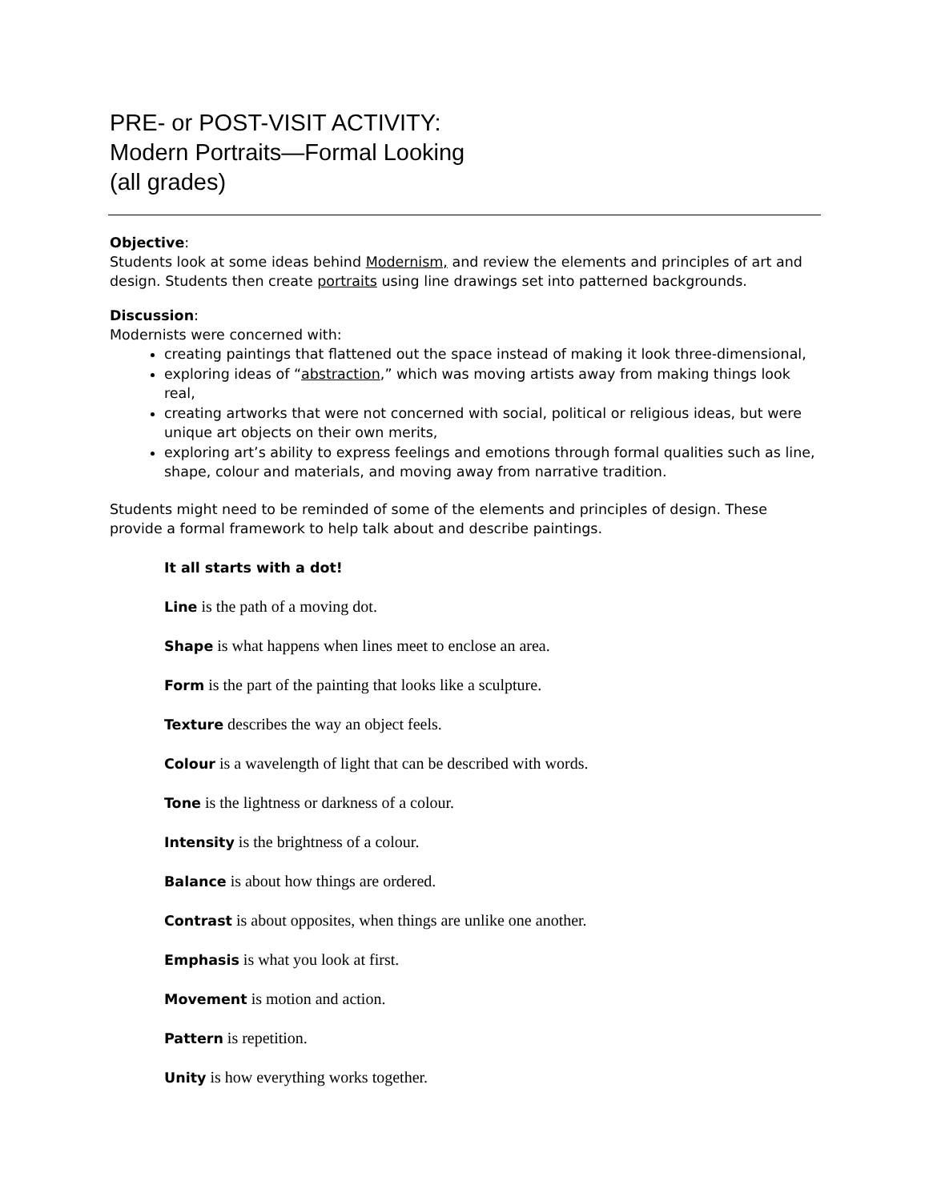PRE- or POST-VISIT ACTIVITY:
Modern Portraits—Formal Looking
(all grades)
Objective:
Students look at some ideas behind Modernism, and review the elements and principles of art and design. Students then create portraits using line drawings set into patterned backgrounds.
Discussion:
Modernists were concerned with:
creating paintings that flattened out the space instead of making it look three-dimensional,
exploring ideas of “abstraction,” which was moving artists away from making things look real,
creating artworks that were not concerned with social, political or religious ideas, but were unique art objects on their own merits,
exploring art’s ability to express feelings and emotions through formal qualities such as line, shape, colour and materials, and moving away from narrative tradition.
Students might need to be reminded of some of the elements and principles of design. These provide a formal framework to help talk about and describe paintings.
It all starts with a dot!
Line is the path of a moving dot.
Shape is what happens when lines meet to enclose an area.
Form is the part of the painting that looks like a sculpture.
Texture describes the way an object feels.
Colour is a wavelength of light that can be described with words.
Tone is the lightness or darkness of a colour.
Intensity is the brightness of a colour.
Balance is about how things are ordered.
Contrast is about opposites, when things are unlike one another.
Emphasis is what you look at first.
Movement is motion and action.
Pattern is repetition.
Unity is how everything works together.